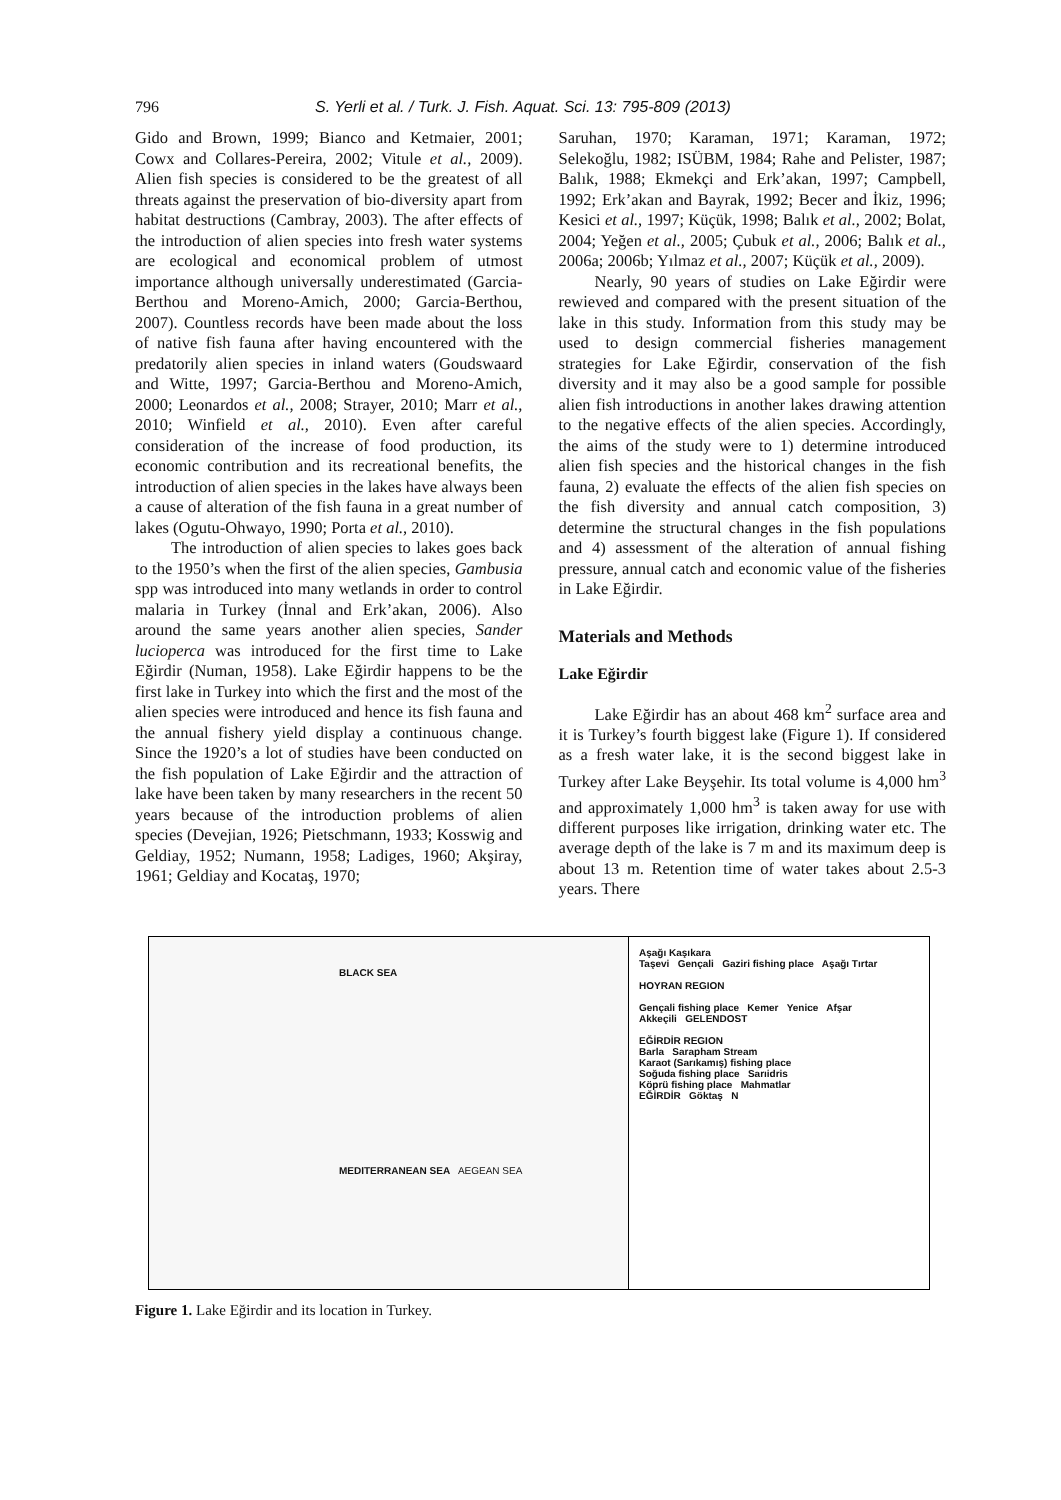796 S. Yerli et al. / Turk. J. Fish. Aquat. Sci. 13: 795-809 (2013)
Gido and Brown, 1999; Bianco and Ketmaier, 2001; Cowx and Collares-Pereira, 2002; Vitule et al., 2009). Alien fish species is considered to be the greatest of all threats against the preservation of bio-diversity apart from habitat destructions (Cambray, 2003). The after effects of the introduction of alien species into fresh water systems are ecological and economical problem of utmost importance although universally underestimated (Garcia-Berthou and Moreno-Amich, 2000; Garcia-Berthou, 2007). Countless records have been made about the loss of native fish fauna after having encountered with the predatorily alien species in inland waters (Goudswaard and Witte, 1997; Garcia-Berthou and Moreno-Amich, 2000; Leonardos et al., 2008; Strayer, 2010; Marr et al., 2010; Winfield et al., 2010). Even after careful consideration of the increase of food production, its economic contribution and its recreational benefits, the introduction of alien species in the lakes have always been a cause of alteration of the fish fauna in a great number of lakes (Ogutu-Ohwayo, 1990; Porta et al., 2010).
The introduction of alien species to lakes goes back to the 1950’s when the first of the alien species, Gambusia spp was introduced into many wetlands in order to control malaria in Turkey (İnnal and Erk’akan, 2006). Also around the same years another alien species, Sander lucioperca was introduced for the first time to Lake Eğirdir (Numan, 1958). Lake Eğirdir happens to be the first lake in Turkey into which the first and the most of the alien species were introduced and hence its fish fauna and the annual fishery yield display a continuous change. Since the 1920’s a lot of studies have been conducted on the fish population of Lake Eğirdir and the attraction of lake have been taken by many researchers in the recent 50 years because of the introduction problems of alien species (Devejian, 1926; Pietschmann, 1933; Kosswig and Geldiay, 1952; Numann, 1958; Ladiges, 1960; Akşiray, 1961; Geldiay and Kocataş, 1970;
Saruhan, 1970; Karaman, 1971; Karaman, 1972; Selekoğlu, 1982; ISÜBM, 1984; Rahe and Pelister, 1987; Balık, 1988; Ekmekçi and Erk’akan, 1997; Campbell, 1992; Erk’akan and Bayrak, 1992; Becer and İkiz, 1996; Kesici et al., 1997; Küçük, 1998; Balık et al., 2002; Bolat, 2004; Yeğen et al., 2005; Çubuk et al., 2006; Balık et al., 2006a; 2006b; Yılmaz et al., 2007; Küçük et al., 2009).
Nearly, 90 years of studies on Lake Eğirdir were rewieved and compared with the present situation of the lake in this study. Information from this study may be used to design commercial fisheries management strategies for Lake Eğirdir, conservation of the fish diversity and it may also be a good sample for possible alien fish introductions in another lakes drawing attention to the negative effects of the alien species. Accordingly, the aims of the study were to 1) determine introduced alien fish species and the historical changes in the fish fauna, 2) evaluate the effects of the alien fish species on the fish diversity and annual catch composition, 3) determine the structural changes in the fish populations and 4) assessment of the alteration of annual fishing pressure, annual catch and economic value of the fisheries in Lake Eğirdir.
Materials and Methods
Lake Eğirdir
Lake Eğirdir has an about 468 km<sup>2</sup> surface area and it is Turkey’s fourth biggest lake (Figure 1). If considered as a fresh water lake, it is the second biggest lake in Turkey after Lake Beyşehir. Its total volume is 4,000 hm<sup>3</sup> and approximately 1,000 hm<sup>3</sup> is taken away for use with different purposes like irrigation, drinking water etc. The average depth of the lake is 7 m and its maximum deep is about 13 m. Retention time of water takes about 2.5-3 years. There
BLACK SEA
MEDITERRANEAN SEA AEGEAN SEA
Aşağı Kaşıkara
Taşevi Gençali Gaziri fishing place Aşağı Tırtar
HOYRAN REGION
Gençali fishing place Kemer Yenice Afşar
Akkeçili GELENDOST
EĞİRDİR REGION
Barla Sarapham Stream
Karaot (Sarıkamış) fishing place
Soğuda fishing place Sarıidris
Köprü fishing place Mahmatlar
EĞİRDİR Göktaş N
Figure 1. Lake Eğirdir and its location in Turkey.